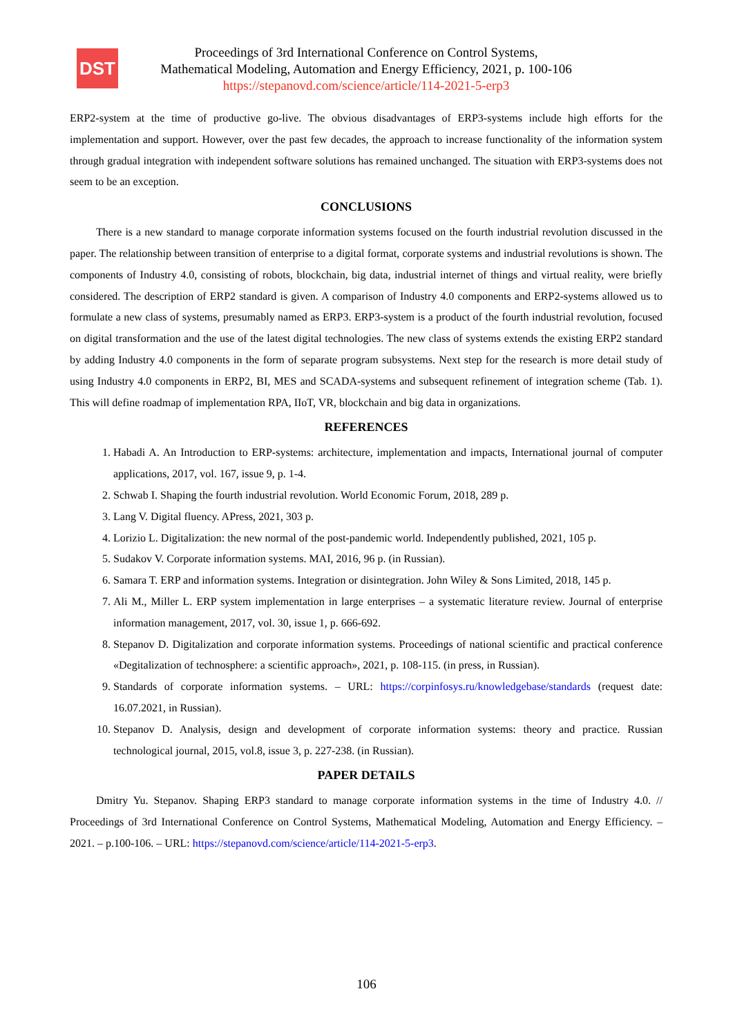DST
Proceedings of 3rd International Conference on Control Systems,
Mathematical Modeling, Automation and Energy Efficiency, 2021, p. 100-106
https://stepanovd.com/science/article/114-2021-5-erp3
ERP2-system at the time of productive go-live. The obvious disadvantages of ERP3-systems include high efforts for the implementation and support. However, over the past few decades, the approach to increase functionality of the information system through gradual integration with independent software solutions has remained unchanged. The situation with ERP3-systems does not seem to be an exception.
CONCLUSIONS
There is a new standard to manage corporate information systems focused on the fourth industrial revolution discussed in the paper. The relationship between transition of enterprise to a digital format, corporate systems and industrial revolutions is shown. The components of Industry 4.0, consisting of robots, blockchain, big data, industrial internet of things and virtual reality, were briefly considered. The description of ERP2 standard is given. A comparison of Industry 4.0 components and ERP2-systems allowed us to formulate a new class of systems, presumably named as ERP3. ERP3-system is a product of the fourth industrial revolution, focused on digital transformation and the use of the latest digital technologies. The new class of systems extends the existing ERP2 standard by adding Industry 4.0 components in the form of separate program subsystems. Next step for the research is more detail study of using Industry 4.0 components in ERP2, BI, MES and SCADA-systems and subsequent refinement of integration scheme (Tab. 1). This will define roadmap of implementation RPA, IIoT, VR, blockchain and big data in organizations.
REFERENCES
1. Habadi A. An Introduction to ERP-systems: architecture, implementation and impacts, International journal of computer applications, 2017, vol. 167, issue 9, p. 1-4.
2. Schwab I. Shaping the fourth industrial revolution. World Economic Forum, 2018, 289 p.
3. Lang V. Digital fluency. APress, 2021, 303 p.
4. Lorizio L. Digitalization: the new normal of the post-pandemic world. Independently published, 2021, 105 p.
5. Sudakov V. Corporate information systems. MAI, 2016, 96 p. (in Russian).
6. Samara T. ERP and information systems. Integration or disintegration. John Wiley & Sons Limited, 2018, 145 p.
7. Ali M., Miller L. ERP system implementation in large enterprises – a systematic literature review. Journal of enterprise information management, 2017, vol. 30, issue 1, p. 666-692.
8. Stepanov D. Digitalization and corporate information systems. Proceedings of national scientific and practical conference «Degitalization of technosphere: a scientific approach», 2021, p. 108-115. (in press, in Russian).
9. Standards of corporate information systems. – URL: https://corpinfosys.ru/knowledgebase/standards (request date: 16.07.2021, in Russian).
10. Stepanov D. Analysis, design and development of corporate information systems: theory and practice. Russian technological journal, 2015, vol.8, issue 3, p. 227-238. (in Russian).
PAPER DETAILS
Dmitry Yu. Stepanov. Shaping ERP3 standard to manage corporate information systems in the time of Industry 4.0. // Proceedings of 3rd International Conference on Control Systems, Mathematical Modeling, Automation and Energy Efficiency. – 2021. – p.100-106. – URL: https://stepanovd.com/science/article/114-2021-5-erp3.
106